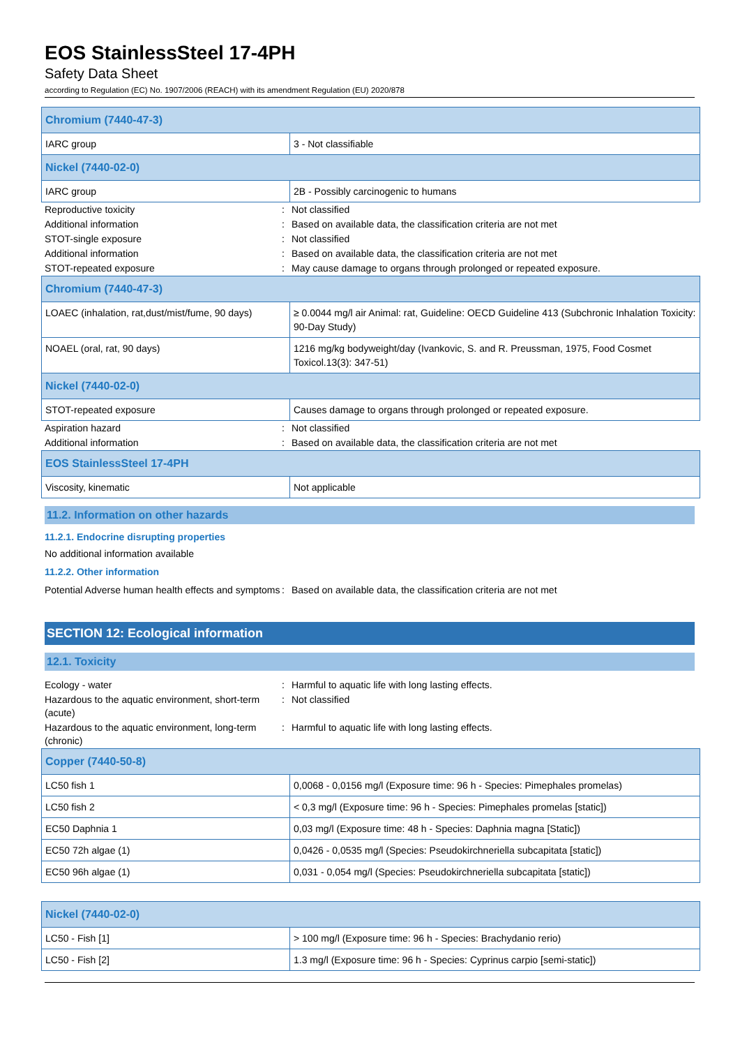EOS StainlessSteel 17-4PH
Safety Data Sheet
according to Regulation (EC) No. 1907/2006 (REACH) with its amendment Regulation (EU) 2020/878
| Chromium (7440-47-3) | |
| IARC group | 3 - Not classifiable |
| Nickel (7440-02-0) | |
| IARC group | 2B - Possibly carcinogenic to humans |
| Reproductive toxicity | : | Not classified |
| Additional information | : | Based on available data, the classification criteria are not met |
| STOT-single exposure | : | Not classified |
| Additional information | : | Based on available data, the classification criteria are not met |
| STOT-repeated exposure | : | May cause damage to organs through prolonged or repeated exposure. |
| Chromium (7440-47-3) | |
| LOAEC (inhalation, rat,dust/mist/fume, 90 days) | ≥ 0.0044 mg/l air Animal: rat, Guideline: OECD Guideline 413 (Subchronic Inhalation Toxicity: 90-Day Study) |
| NOAEL (oral, rat, 90 days) | 1216 mg/kg bodyweight/day (Ivankovic, S. and R. Preussman, 1975, Food Cosmet Toxicol.13(3): 347-51) |
| Nickel (7440-02-0) | |
| STOT-repeated exposure | Causes damage to organs through prolonged or repeated exposure. |
| Aspiration hazard | : | Not classified |
| Additional information | : | Based on available data, the classification criteria are not met |
| EOS StainlessSteel 17-4PH | |
| Viscosity, kinematic | Not applicable |
11.2. Information on other hazards
11.2.1. Endocrine disrupting properties
No additional information available
11.2.2. Other information
| Potential Adverse human health effects and symptoms | : | Based on available data, the classification criteria are not met |
SECTION 12: Ecological information
12.1. Toxicity
| Ecology - water | : | Harmful to aquatic life with long lasting effects. |
| Hazardous to the aquatic environment, short-term (acute) | : | Not classified |
| Hazardous to the aquatic environment, long-term (chronic) | : | Harmful to aquatic life with long lasting effects. |
| Copper (7440-50-8) | |
| LC50 fish 1 | 0,0068 - 0,0156 mg/l (Exposure time: 96 h - Species: Pimephales promelas) |
| LC50 fish 2 | < 0,3 mg/l (Exposure time: 96 h - Species: Pimephales promelas [static]) |
| EC50 Daphnia 1 | 0,03 mg/l (Exposure time: 48 h - Species: Daphnia magna [Static]) |
| EC50 72h algae (1) | 0,0426 - 0,0535 mg/l (Species: Pseudokirchneriella subcapitata [static]) |
| EC50 96h algae (1) | 0,031 - 0,054 mg/l (Species: Pseudokirchneriella subcapitata [static]) |
| Nickel (7440-02-0) | |
| LC50 - Fish [1] | > 100 mg/l (Exposure time: 96 h - Species: Brachydanio rerio) |
| LC50 - Fish [2] | 1.3 mg/l (Exposure time: 96 h - Species: Cyprinus carpio [semi-static]) |